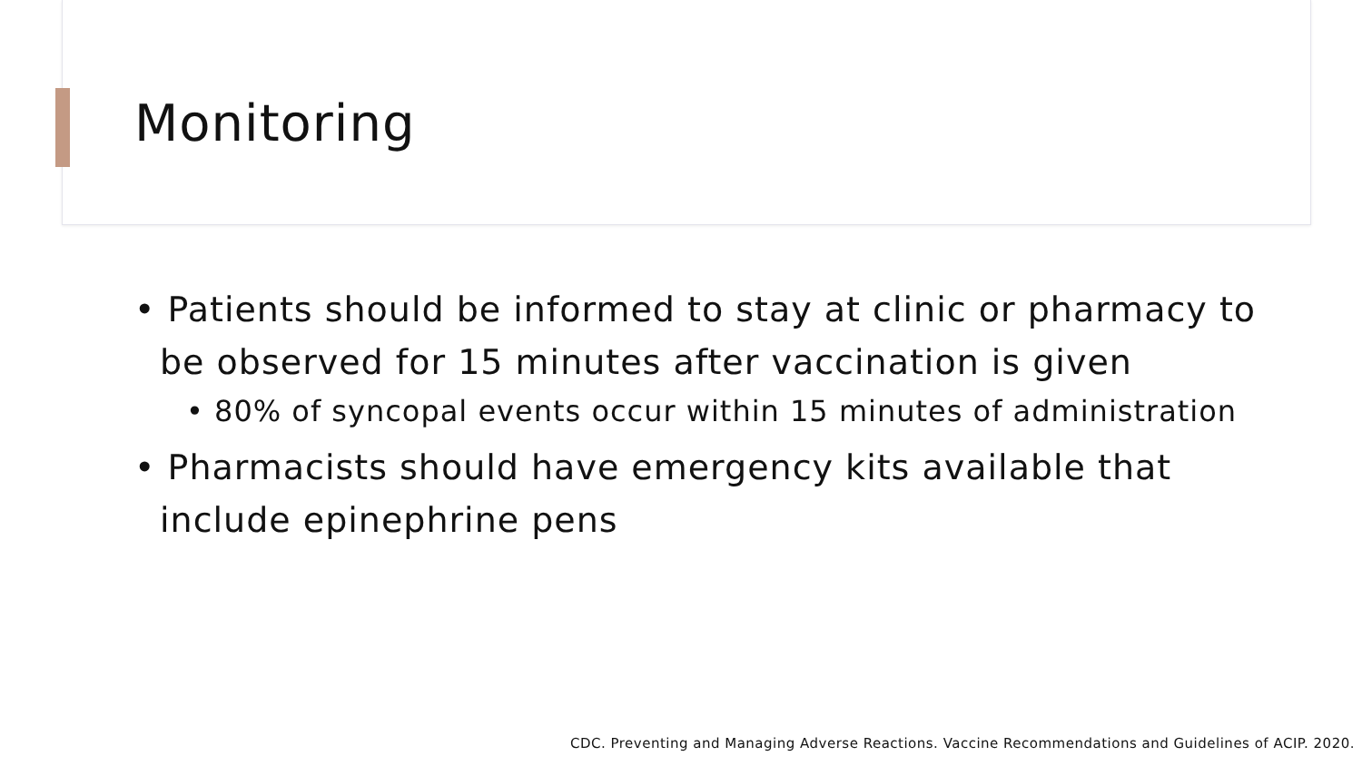Monitoring
• Patients should be informed to stay at clinic or pharmacy to be observed for 15 minutes after vaccination is given
• 80% of syncopal events occur within 15 minutes of administration
• Pharmacists should have emergency kits available that include epinephrine pens
CDC. Preventing and Managing Adverse Reactions. Vaccine Recommendations and Guidelines of ACIP. 2020.